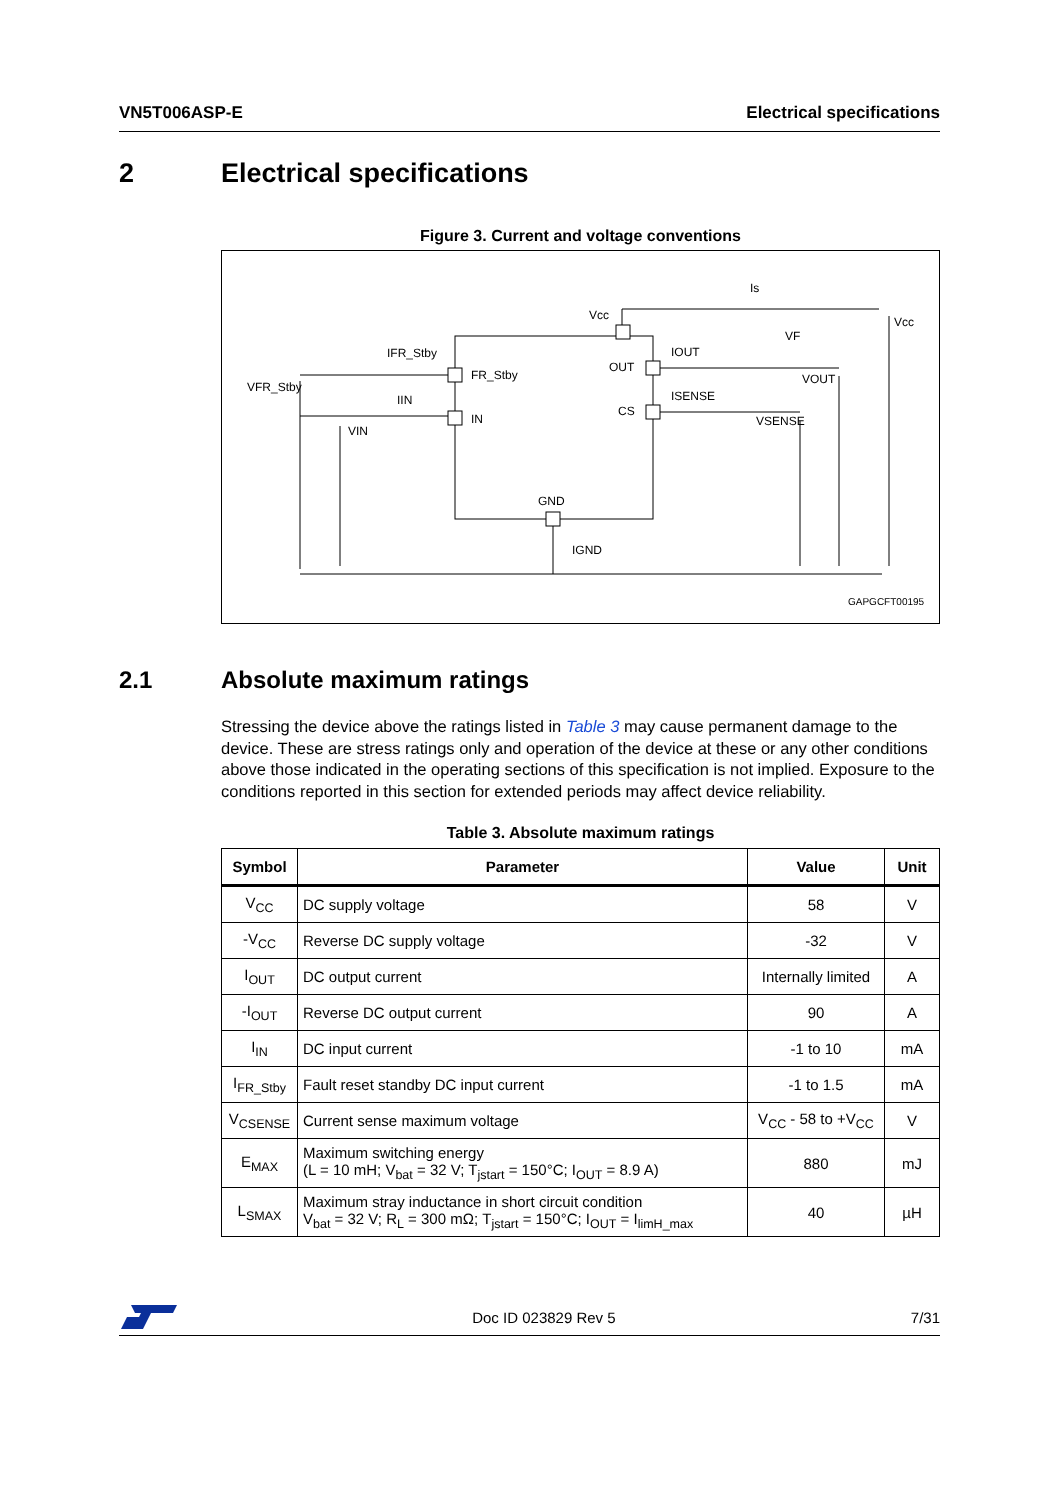VN5T006ASP-E Electrical specifications
2 Electrical specifications
Figure 3. Current and voltage conventions
Vcc
Is
Vcc
IFR_Stby
FR_Stby
VFR_Stby
IIN
IN
VIN
OUT
IOUT
VF
VOUT
CS
ISENSE
VSENSE
GND
IGND
GAPGCFT00195
2.1 Absolute maximum ratings
Stressing the device above the ratings listed in Table 3 may cause permanent damage to the device. These are stress ratings only and operation of the device at these or any other conditions above those indicated in the operating sections of this specification is not implied. Exposure to the conditions reported in this section for extended periods may affect device reliability.
Table 3. Absolute maximum ratings
| Symbol | Parameter | Value | Unit |
| --- | --- | --- | --- |
| V<sub>CC</sub> | DC supply voltage | 58 | V |
| -V<sub>CC</sub> | Reverse DC supply voltage | -32 | V |
| I<sub>OUT</sub> | DC output current | Internally limited | A |
| -I<sub>OUT</sub> | Reverse DC output current | 90 | A |
| I<sub>IN</sub> | DC input current | -1 to 10 | mA |
| I<sub>FR_Stby</sub> | Fault reset standby DC input current | -1 to 1.5 | mA |
| V<sub>CSENSE</sub> | Current sense maximum voltage | V<sub>CC</sub> - 58 to +V<sub>CC</sub> | V |
| E<sub>MAX</sub> | Maximum switching energy (L = 10 mH; V<sub>bat</sub> = 32 V; T<sub>jstart</sub> = 150°C; I<sub>OUT</sub> = 8.9 A) | 880 | mJ |
| L<sub>SMAX</sub> | Maximum stray inductance in short circuit condition V<sub>bat</sub> = 32 V; R<sub>L</sub> = 300 mΩ; T<sub>jstart</sub> = 150°C; I<sub>OUT</sub> = I<sub>limH_max</sub> | 40 | µH |
Doc ID 023829 Rev 5 7/31